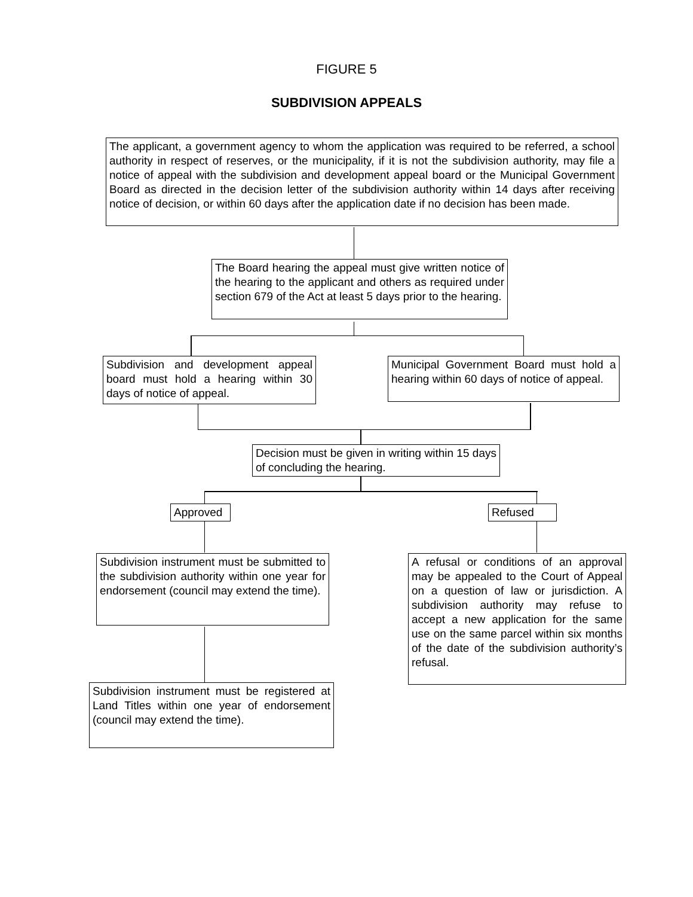FIGURE 5
SUBDIVISION APPEALS
The applicant, a government agency to whom the application was required to be referred, a school authority in respect of reserves, or the municipality, if it is not the subdivision authority, may file a notice of appeal with the subdivision and development appeal board or the Municipal Government Board as directed in the decision letter of the subdivision authority within 14 days after receiving notice of decision, or within 60 days after the application date if no decision has been made.
The Board hearing the appeal must give written notice of the hearing to the applicant and others as required under section 679 of the Act at least 5 days prior to the hearing.
Subdivision and development appeal board must hold a hearing within 30 days of notice of appeal.
Municipal Government Board must hold a hearing within 60 days of notice of appeal.
Decision must be given in writing within 15 days of concluding the hearing.
Approved Refused
Subdivision instrument must be submitted to the subdivision authority within one year for endorsement (council may extend the time).
A refusal or conditions of an approval may be appealed to the Court of Appeal on a question of law or jurisdiction. A subdivision authority may refuse to accept a new application for the same use on the same parcel within six months of the date of the subdivision authority’s refusal.
Subdivision instrument must be registered at Land Titles within one year of endorsement (council may extend the time).